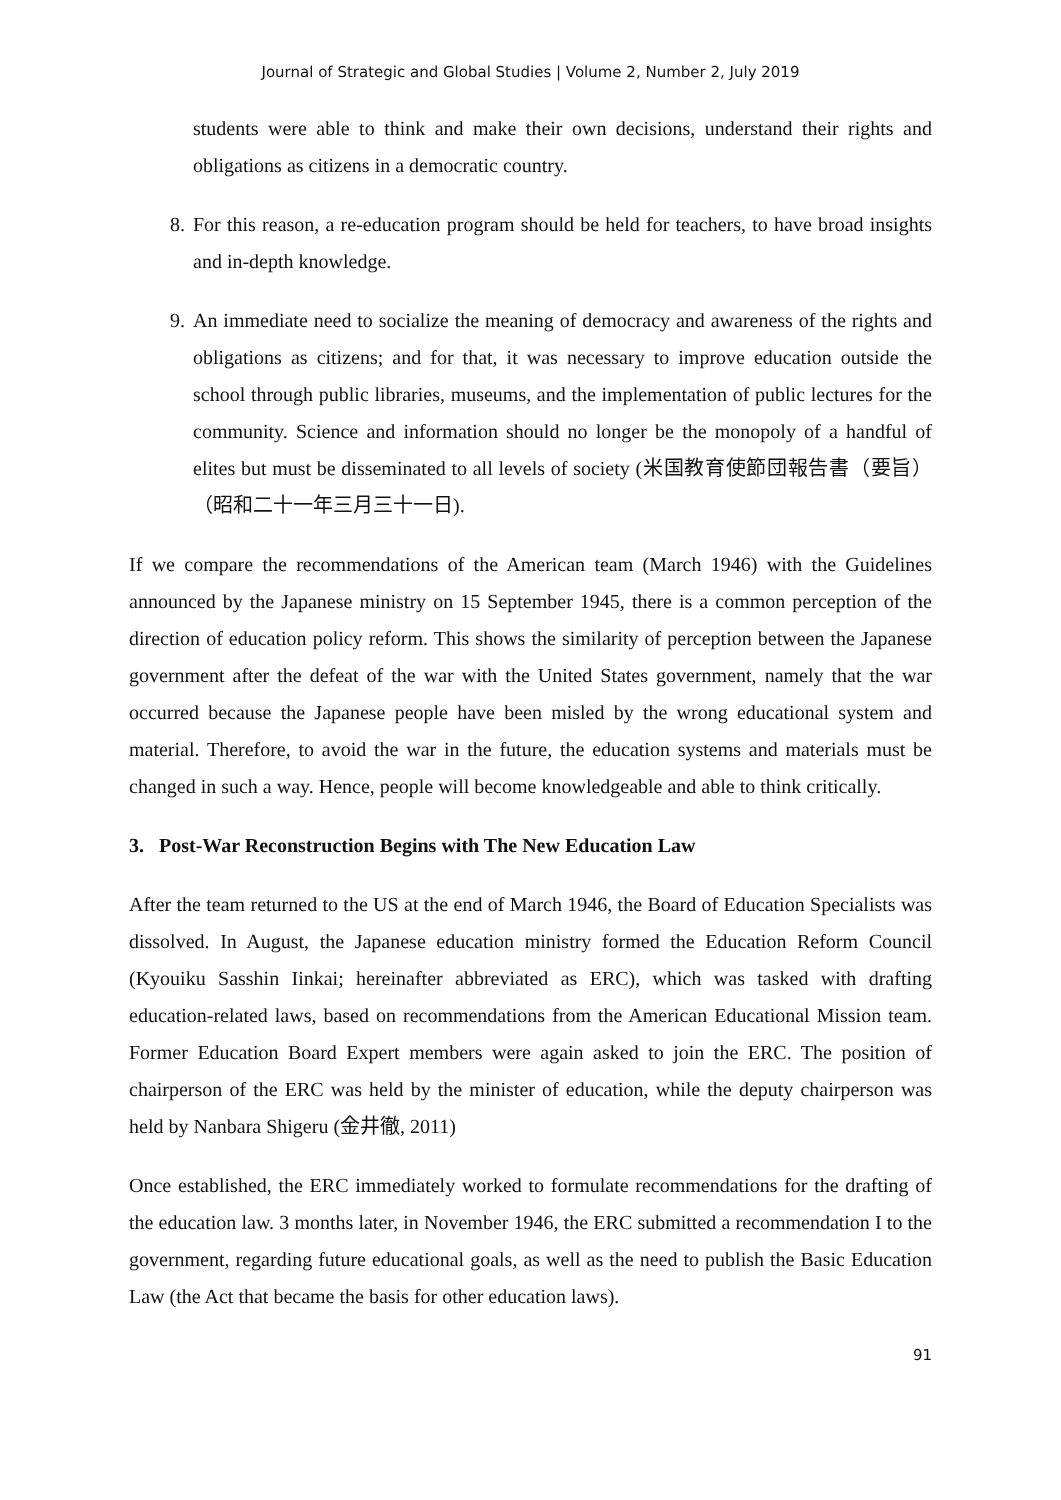Journal of Strategic and Global Studies | Volume 2, Number 2, July 2019
students were able to think and make their own decisions, understand their rights and obligations as citizens in a democratic country.
8. For this reason, a re-education program should be held for teachers, to have broad insights and in-depth knowledge.
9. An immediate need to socialize the meaning of democracy and awareness of the rights and obligations as citizens; and for that, it was necessary to improve education outside the school through public libraries, museums, and the implementation of public lectures for the community. Science and information should no longer be the monopoly of a handful of elites but must be disseminated to all levels of society (米国教育使節団報告書（要旨）（昭和二十一年三月三十一日).
If we compare the recommendations of the American team (March 1946) with the Guidelines announced by the Japanese ministry on 15 September 1945, there is a common perception of the direction of education policy reform. This shows the similarity of perception between the Japanese government after the defeat of the war with the United States government, namely that the war occurred because the Japanese people have been misled by the wrong educational system and material. Therefore, to avoid the war in the future, the education systems and materials must be changed in such a way. Hence, people will become knowledgeable and able to think critically.
3. Post-War Reconstruction Begins with The New Education Law
After the team returned to the US at the end of March 1946, the Board of Education Specialists was dissolved. In August, the Japanese education ministry formed the Education Reform Council (Kyouiku Sasshin Iinkai; hereinafter abbreviated as ERC), which was tasked with drafting education-related laws, based on recommendations from the American Educational Mission team. Former Education Board Expert members were again asked to join the ERC. The position of chairperson of the ERC was held by the minister of education, while the deputy chairperson was held by Nanbara Shigeru (金井徹, 2011)
Once established, the ERC immediately worked to formulate recommendations for the drafting of the education law. 3 months later, in November 1946, the ERC submitted a recommendation I to the government, regarding future educational goals, as well as the need to publish the Basic Education Law (the Act that became the basis for other education laws).
91